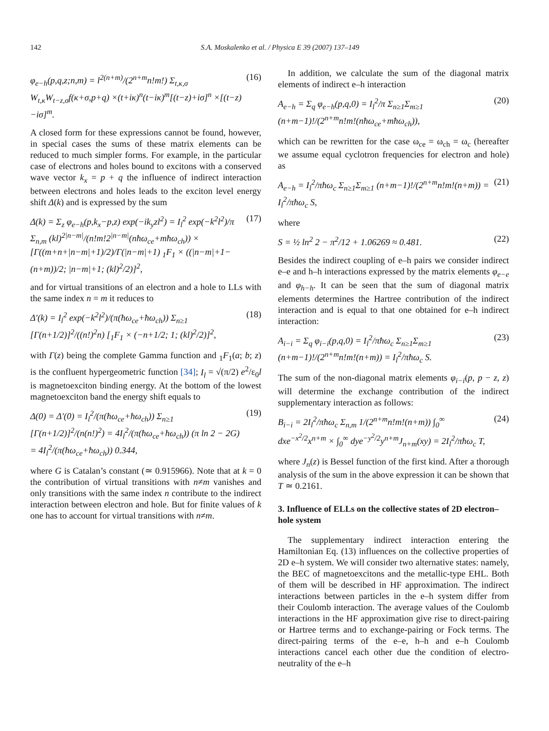142 S.A. Moskalenko et al. / Physica E 39 (2007) 137–149
φ<sub>e−h</sub>(p,q,z;n,m) = l<sup>2(n+m)</sup>/(2<sup>n+m</sup>n!m!) Σ<sub>t,κ,σ</sub> W<sub>t,κ</sub>W<sub>t−z,σ</sub>f(κ+σ,p+q) ×(t+iκ)<sup>n</sup>(t−iκ)<sup>m</sup>[(t−z)+iσ]<sup>n</sup> ×[(t−z)−iσ]<sup>m</sup>. (16)
A closed form for these expressions cannot be found, however, in special cases the sums of these matrix elements can be reduced to much simpler forms. For example, in the particular case of electrons and holes bound to excitons with a conserved wave vector k<sub>x</sub> = p + q the influence of indirect interaction between electrons and holes leads to the exciton level energy shift Δ(k) and is expressed by the sum
Δ(k) = Σ<sub>z</sub> φ<sub>e−h</sub>(p,k<sub>x</sub>−p,z) exp(−ik<sub>y</sub>zl<sup>2</sup>) = I<sub>l</sub><sup>2</sup> exp(−k<sup>2</sup>l<sup>2</sup>)/π Σ<sub>n,m</sub> (kl)<sup>2|n−m|</sup>/(n!m!2<sup>|n−m|</sup>(nħω<sub>ce</sub>+mħω<sub>ch</sub>)) × [Γ((m+n+|n−m|+1)/2)/Γ(|n−m|+1) <sub>1</sub>F<sub>1</sub> × ((|n−m|+1−(n+m))/2; |n−m|+1; (kl)<sup>2</sup>/2)]<sup>2</sup>, (17)
and for virtual transitions of an electron and a hole to LLs with the same index n = m it reduces to
Δ′(k) = I<sub>l</sub><sup>2</sup> exp(−k<sup>2</sup>l<sup>2</sup>)/(π(ħω<sub>ce</sub>+ħω<sub>ch</sub>)) Σ<sub>n≥1</sub> [Γ(n+1/2)]<sup>2</sup>/((n!)<sup>2</sup>n) [<sub>1</sub>F<sub>1</sub> × (−n+1/2; 1; (kl)<sup>2</sup>/2)]<sup>2</sup>, (18)
with Γ(z) being the complete Gamma function and <sub>1</sub>F<sub>1</sub>(a; b; z) is the confluent hypergeometric function [34]; I<sub>l</sub> = √(π/2) e<sup>2</sup>/ε<sub>0</sub>l is magnetoexciton binding energy. At the bottom of the lowest magnetoexciton band the energy shift equals to
Δ(0) = Δ′(0) = I<sub>l</sub><sup>2</sup>/(π(ħω<sub>ce</sub>+ħω<sub>ch</sub>)) Σ<sub>n≥1</sub> [Γ(n+1/2)]<sup>2</sup>/(n(n!)<sup>2</sup>) = 4I<sub>l</sub><sup>2</sup>/(π(ħω<sub>ce</sub>+ħω<sub>ch</sub>)) (π ln 2 − 2G) = 4I<sub>l</sub><sup>2</sup>/(π(ħω<sub>ce</sub>+ħω<sub>ch</sub>)) 0.344, (19)
where G is Catalan’s constant (≃ 0.915966). Note that at k = 0 the contribution of virtual transitions with n≠m vanishes and only transitions with the same index n contribute to the indirect interaction between electron and hole. But for finite values of k one has to account for virtual transitions with n≠m.
In addition, we calculate the sum of the diagonal matrix elements of indirect e–h interaction
A<sub>e−h</sub> = Σ<sub>q</sub> φ<sub>e−h</sub>(p,q,0) = I<sub>l</sub><sup>2</sup>/π Σ<sub>n≥1</sub>Σ<sub>m≥1</sub> (n+m−1)!/(2<sup>n+m</sup>n!m!(nħω<sub>ce</sub>+mħω<sub>ch</sub>)), (20)
which can be rewritten for the case ω<sub>ce</sub> = ω<sub>ch</sub> = ω<sub>c</sub> (hereafter we assume equal cyclotron frequencies for electron and hole) as
A<sub>e−h</sub> = I<sub>l</sub><sup>2</sup>/πħω<sub>c</sub> Σ<sub>n≥1</sub>Σ<sub>m≥1</sub> (n+m−1)!/(2<sup>n+m</sup>n!m!(n+m)) = I<sub>l</sub><sup>2</sup>/πħω<sub>c</sub> S, (21)
where
S = ½ ln<sup>2</sup> 2 − π<sup>2</sup>/12 + 1.06269 ≈ 0.481. (22)
Besides the indirect coupling of e–h pairs we consider indirect e–e and h–h interactions expressed by the matrix elements φ<sub>e−e</sub> and φ<sub>h−h</sub>. It can be seen that the sum of diagonal matrix elements determines the Hartree contribution of the indirect interaction and is equal to that one obtained for e–h indirect interaction:
A<sub>i−i</sub> = Σ<sub>q</sub> φ<sub>i−i</sub>(p,q,0) = I<sub>l</sub><sup>2</sup>/πħω<sub>c</sub> Σ<sub>n≥1</sub>Σ<sub>m≥1</sub> (n+m−1)!/(2<sup>n+m</sup>n!m!(n+m)) = I<sub>l</sub><sup>2</sup>/πħω<sub>c</sub> S. (23)
The sum of the non-diagonal matrix elements φ<sub>i−i</sub>(p, p − z, z) will determine the exchange contribution of the indirect supplementary interaction as follows:
B<sub>i−i</sub> = 2I<sub>l</sub><sup>2</sup>/πħω<sub>c</sub> Σ<sub>n,m</sub> 1/(2<sup>n+m</sup>n!m!(n+m)) ∫<sub>0</sub><sup>∞</sup> dxe<sup>−x<sup>2</sup>/2</sup>x<sup>n+m</sup> × ∫<sub>0</sub><sup>∞</sup> dye<sup>−y<sup>2</sup>/2</sup>y<sup>n+m</sup>J<sub>n+m</sub>(xy) = 2I<sub>l</sub><sup>2</sup>/πħω<sub>c</sub> T, (24)
where J<sub>n</sub>(z) is Bessel function of the first kind. After a thorough analysis of the sum in the above expression it can be shown that T ≃ 0.2161.
3. Influence of ELLs on the collective states of 2D electron–hole system
The supplementary indirect interaction entering the Hamiltonian Eq. (13) influences on the collective properties of 2D e–h system. We will consider two alternative states: namely, the BEC of magnetoexcitons and the metallic-type EHL. Both of them will be described in HF approximation. The indirect interactions between particles in the e–h system differ from their Coulomb interaction. The average values of the Coulomb interactions in the HF approximation give rise to direct-pairing or Hartree terms and to exchange-pairing or Fock terms. The direct-pairing terms of the e–e, h–h and e–h Coulomb interactions cancel each other due the condition of electro-neutrality of the e–h